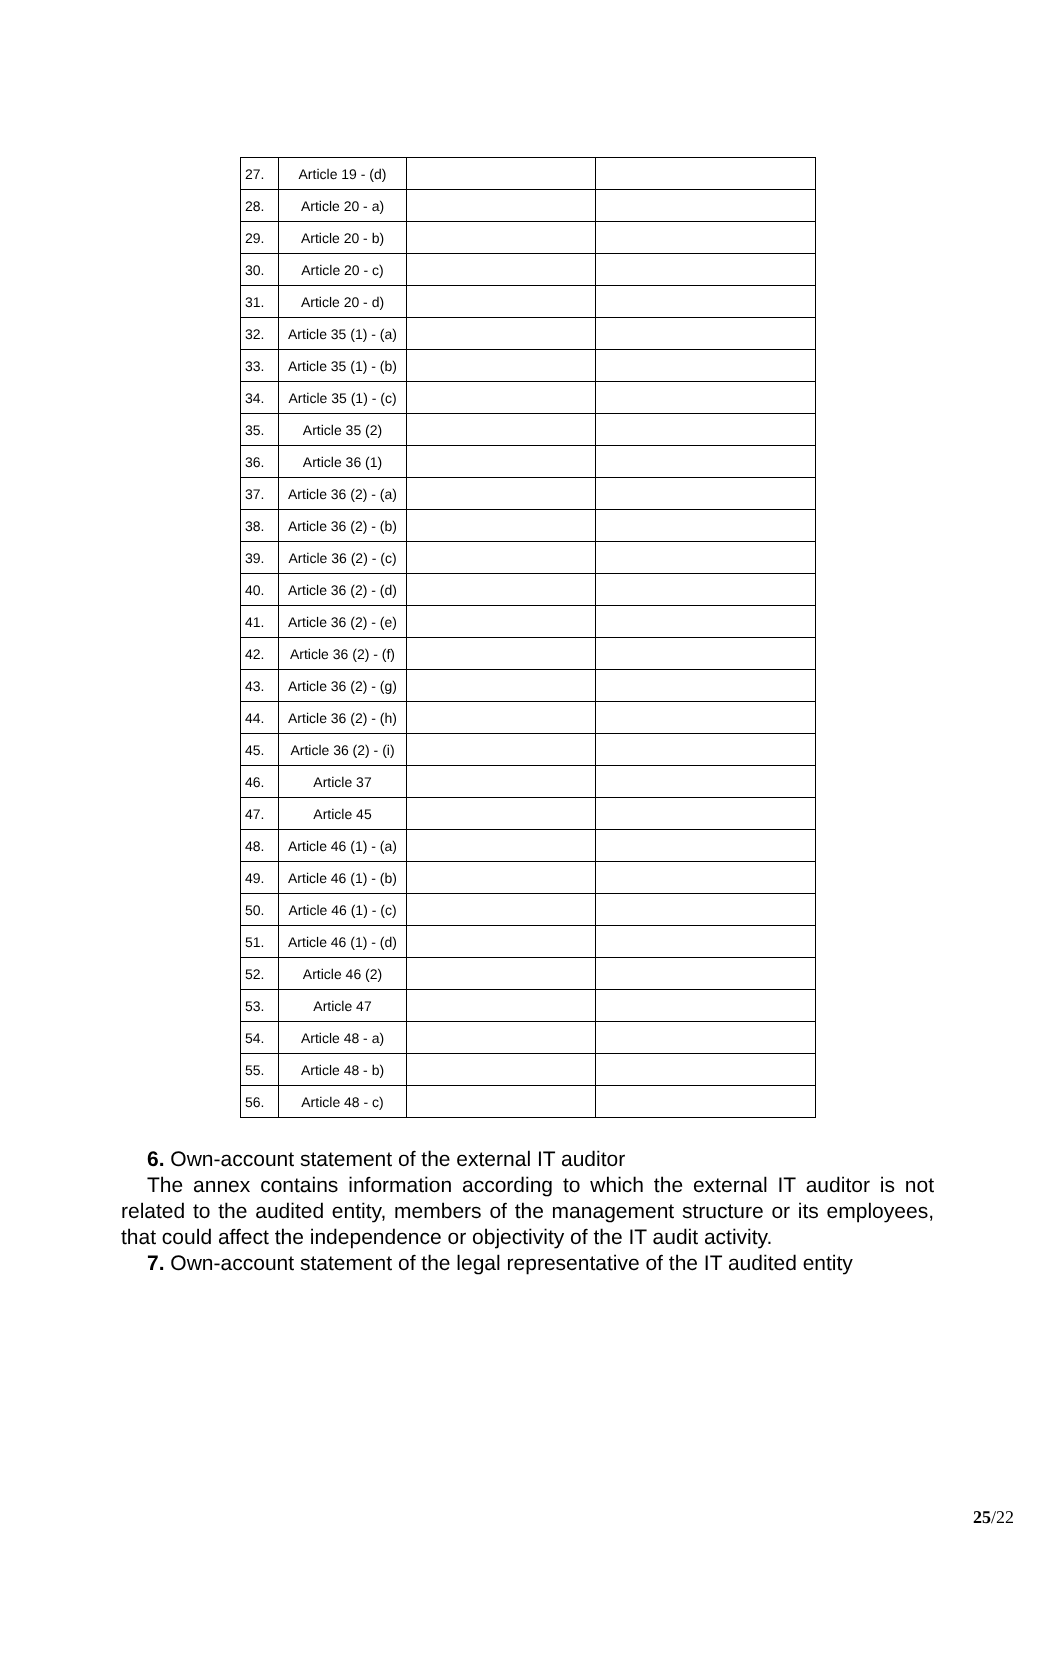| 27. | Article 19 - (d) | | |
| 28. | Article 20 - a) | | |
| 29. | Article 20 - b) | | |
| 30. | Article 20 - c) | | |
| 31. | Article 20 - d) | | |
| 32. | Article 35 (1) - (a) | | |
| 33. | Article 35 (1) - (b) | | |
| 34. | Article 35 (1) - (c) | | |
| 35. | Article 35 (2) | | |
| 36. | Article 36 (1) | | |
| 37. | Article 36 (2) - (a) | | |
| 38. | Article 36 (2) - (b) | | |
| 39. | Article 36 (2) - (c) | | |
| 40. | Article 36 (2) - (d) | | |
| 41. | Article 36 (2) - (e) | | |
| 42. | Article 36 (2) - (f) | | |
| 43. | Article 36 (2) - (g) | | |
| 44. | Article 36 (2) - (h) | | |
| 45. | Article 36 (2) - (i) | | |
| 46. | Article 37 | | |
| 47. | Article 45 | | |
| 48. | Article 46 (1) - (a) | | |
| 49. | Article 46 (1) - (b) | | |
| 50. | Article 46 (1) - (c) | | |
| 51. | Article 46 (1) - (d) | | |
| 52. | Article 46 (2) | | |
| 53. | Article 47 | | |
| 54. | Article 48 - a) | | |
| 55. | Article 48 - b) | | |
| 56. | Article 48 - c) | | |
6. Own-account statement of the external IT auditor
The annex contains information according to which the external IT auditor is not related to the audited entity, members of the management structure or its employees, that could affect the independence or objectivity of the IT audit activity.
7. Own-account statement of the legal representative of the IT audited entity
25/22